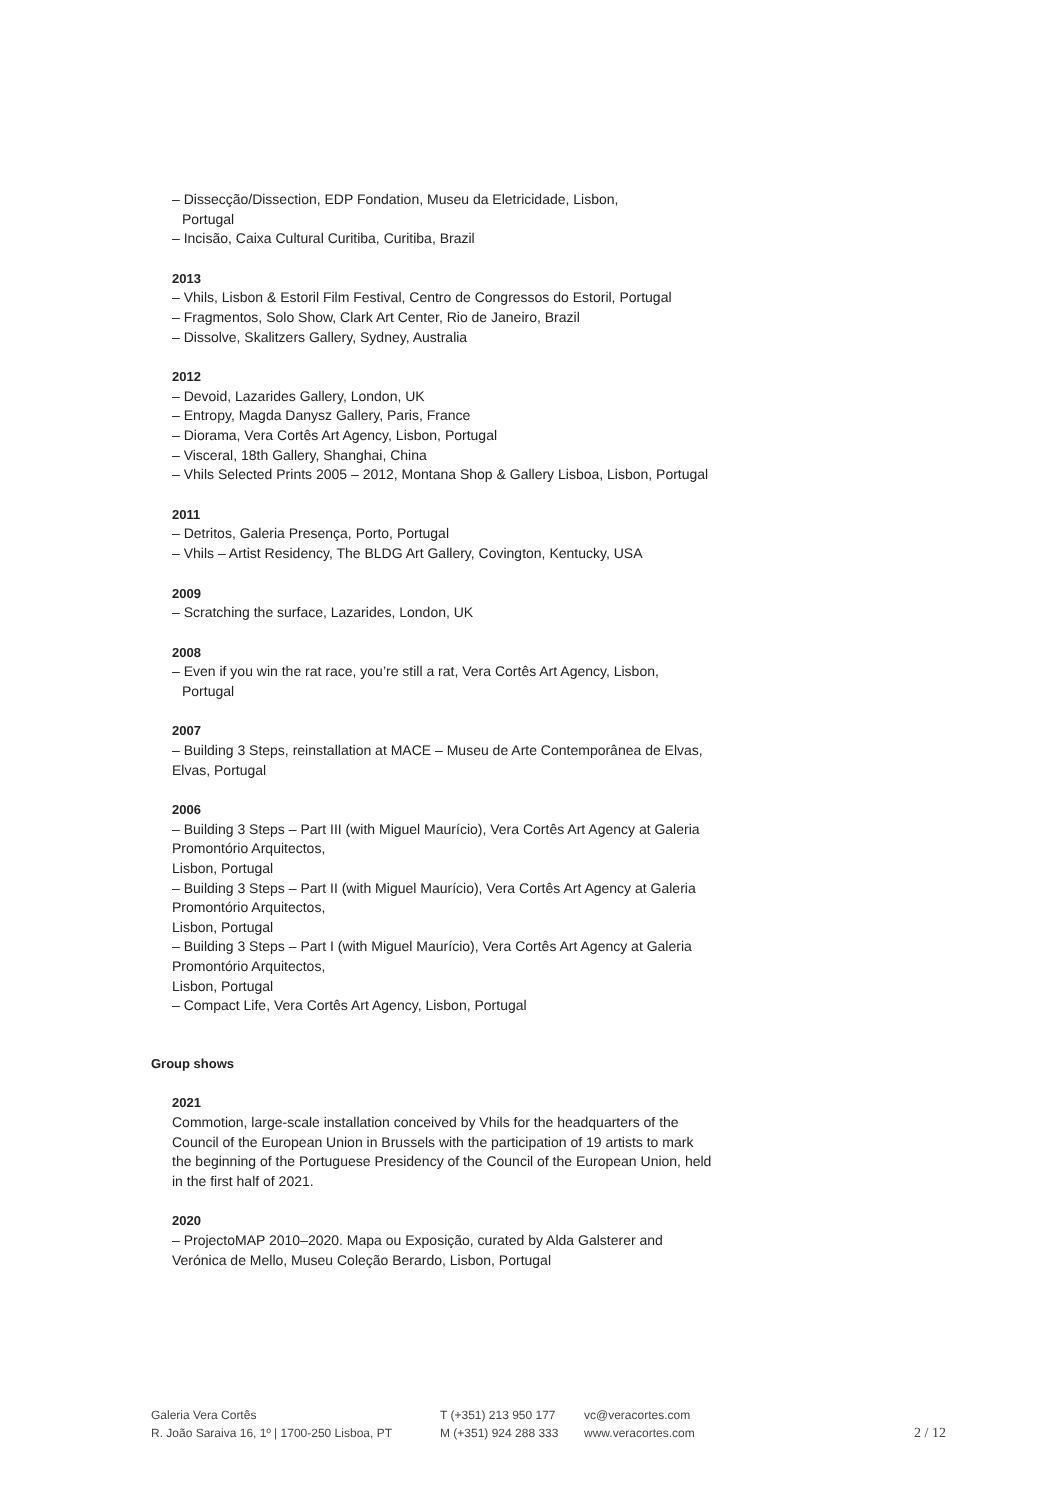– Dissecção/Dissection, EDP Fondation, Museu da Eletricidade, Lisbon,
Portugal
– Incisão, Caixa Cultural Curitiba, Curitiba, Brazil
2013
– Vhils, Lisbon & Estoril Film Festival, Centro de Congressos do Estoril, Portugal
– Fragmentos, Solo Show, Clark Art Center, Rio de Janeiro, Brazil
– Dissolve, Skalitzers Gallery, Sydney, Australia
2012
– Devoid, Lazarides Gallery, London, UK
– Entropy, Magda Danysz Gallery, Paris, France
– Diorama, Vera Cortês Art Agency, Lisbon, Portugal
– Visceral, 18th Gallery, Shanghai, China
– Vhils Selected Prints 2005 – 2012, Montana Shop & Gallery Lisboa, Lisbon, Portugal
2011
– Detritos, Galeria Presença, Porto, Portugal
– Vhils – Artist Residency, The BLDG Art Gallery, Covington, Kentucky, USA
2009
– Scratching the surface, Lazarides, London, UK
2008
– Even if you win the rat race, you’re still a rat, Vera Cortês Art Agency, Lisbon,
Portugal
2007
– Building 3 Steps, reinstallation at MACE – Museu de Arte Contemporânea de Elvas, Elvas, Portugal
2006
– Building 3 Steps – Part III (with Miguel Maurício), Vera Cortês Art Agency at Galeria Promontório Arquitectos,
Lisbon, Portugal
– Building 3 Steps – Part II (with Miguel Maurício), Vera Cortês Art Agency at Galeria Promontório Arquitectos,
Lisbon, Portugal
– Building 3 Steps – Part I (with Miguel Maurício), Vera Cortês Art Agency at Galeria Promontório Arquitectos,
Lisbon, Portugal
– Compact Life, Vera Cortês Art Agency, Lisbon, Portugal
Group shows
2021
Commotion, large-scale installation conceived by Vhils for the headquarters of the Council of the European Union in Brussels with the participation of 19 artists to mark the beginning of the Portuguese Presidency of the Council of the European Union, held in the first half of 2021.
2020
– ProjectoMAP 2010–2020. Mapa ou Exposição, curated by Alda Galsterer and Verónica de Mello, Museu Coleção Berardo, Lisbon, Portugal
Galeria Vera Cortês
R. João Saraiva 16, 1º | 1700-250 Lisboa, PT
T (+351) 213 950 177
M (+351) 924 288 333
vc@veracortes.com
www.veracortes.com
2 / 12